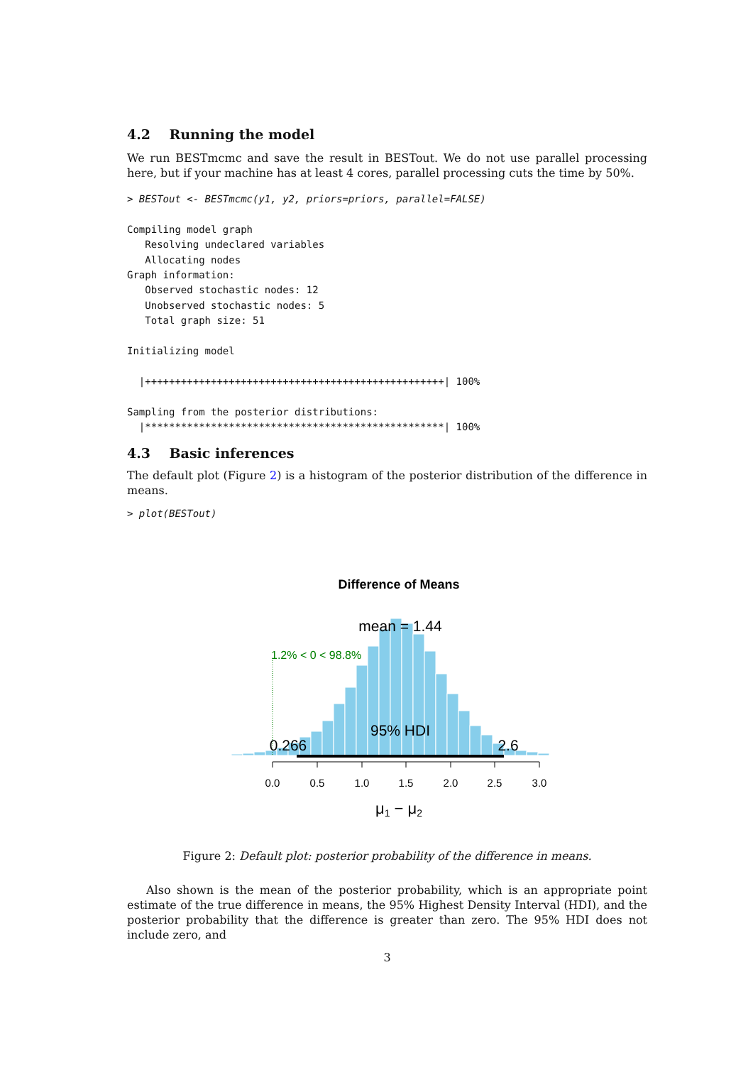4.2 Running the model
We run BESTmcmc and save the result in BESTout. We do not use parallel processing here, but if your machine has at least 4 cores, parallel processing cuts the time by 50%.
> BESTout <- BESTmcmc(y1, y2, priors=priors, parallel=FALSE)

Compiling model graph
   Resolving undeclared variables
   Allocating nodes
Graph information:
   Observed stochastic nodes: 12
   Unobserved stochastic nodes: 5
   Total graph size: 51

Initializing model

  |++++++++++++++++++++++++++++++++++++++++++++++++++| 100%

Sampling from the posterior distributions:
  |**************************************************| 100%
4.3 Basic inferences
The default plot (Figure 2) is a histogram of the posterior distribution of the difference in means.
> plot(BESTout)
Difference of Means
mean = 1.44
1.2% < 0 < 98.8%
95% HDI
0.266
2.6
0.0
0.5
1.0
1.5
2.0
2.5
3.0
μ1 − μ2
Figure 2: Default plot: posterior probability of the difference in means.
Also shown is the mean of the posterior probability, which is an appropriate point estimate of the true difference in means, the 95% Highest Density Interval (HDI), and the posterior probability that the difference is greater than zero. The 95% HDI does not include zero, and
3